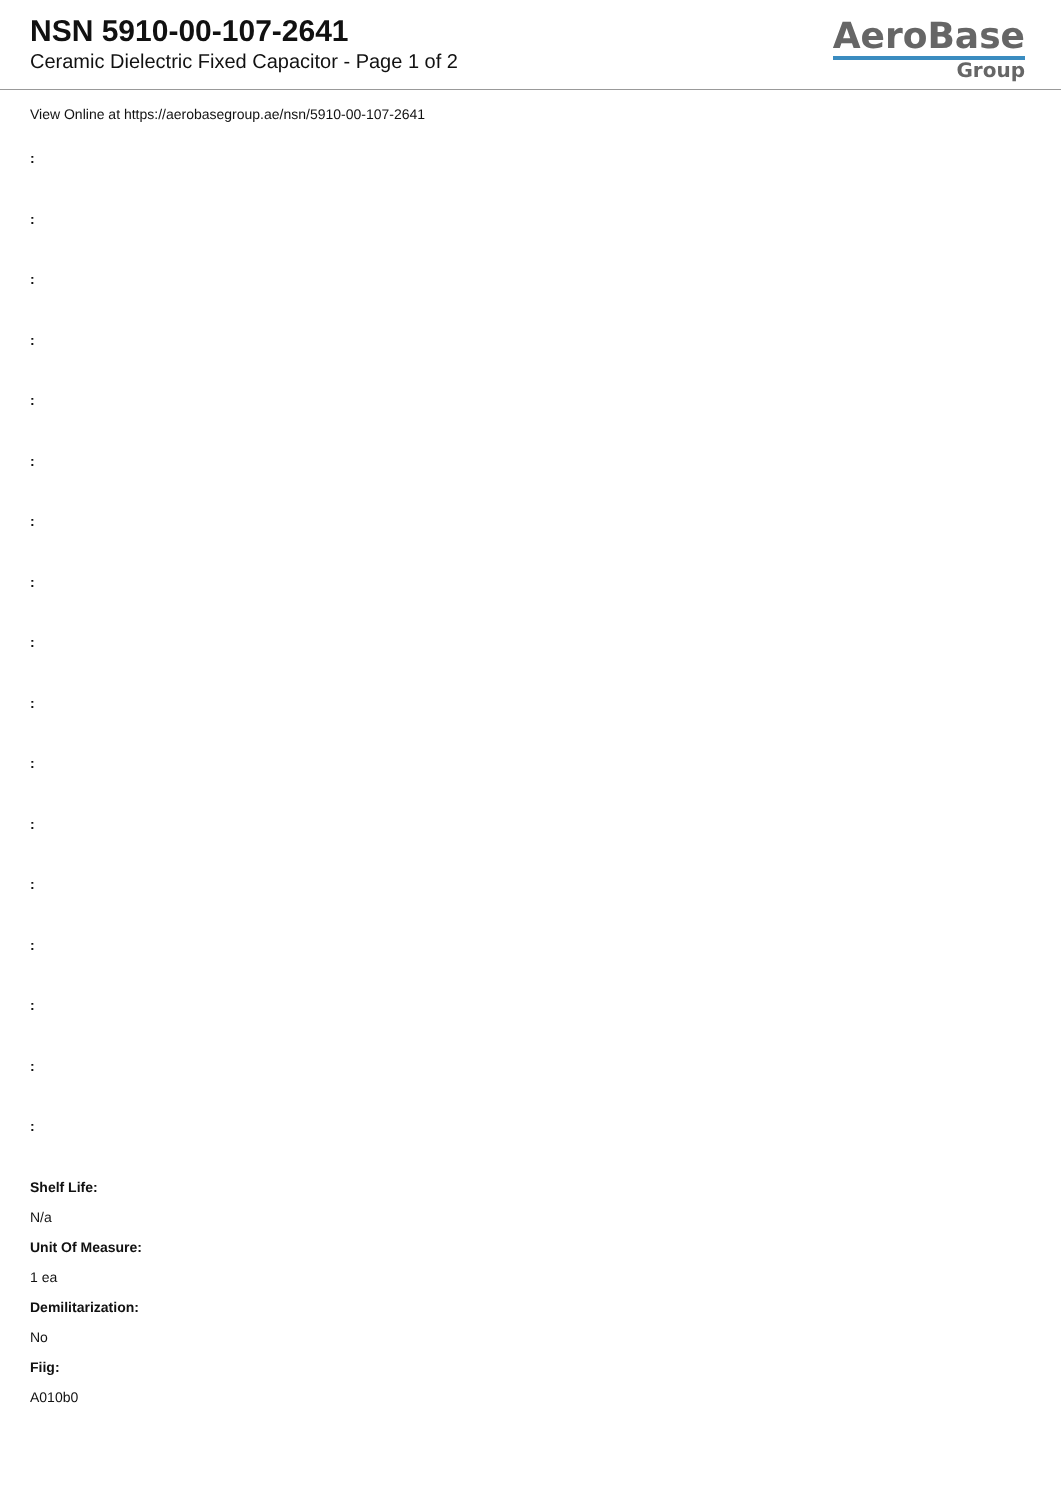NSN 5910-00-107-2641
Ceramic Dielectric Fixed Capacitor - Page 1 of 2
AeroBase
Group
View Online at https://aerobasegroup.ae/nsn/5910-00-107-2641
:
:
:
:
:
:
:
:
:
:
:
:
:
:
:
:
:
Shelf Life:
N/a
Unit Of Measure:
1 ea
Demilitarization:
No
Fiig:
A010b0